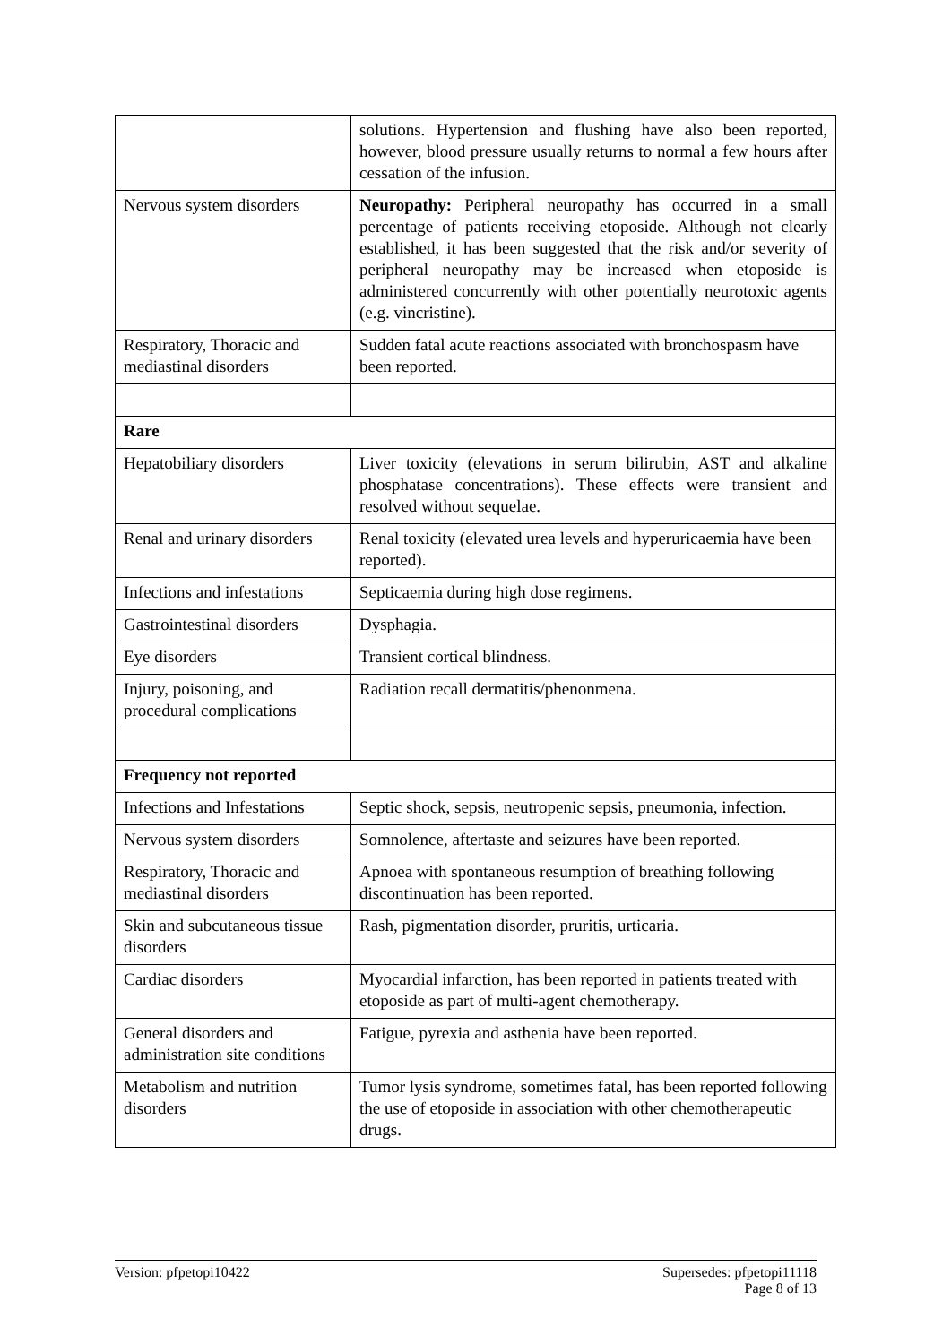| | solutions. Hypertension and flushing have also been reported, however, blood pressure usually returns to normal a few hours after cessation of the infusion. |
| Nervous system disorders | Neuropathy: Peripheral neuropathy has occurred in a small percentage of patients receiving etoposide. Although not clearly established, it has been suggested that the risk and/or severity of peripheral neuropathy may be increased when etoposide is administered concurrently with other potentially neurotoxic agents (e.g. vincristine). |
| Respiratory, Thoracic and mediastinal disorders | Sudden fatal acute reactions associated with bronchospasm have been reported. |
| Rare | |
| Hepatobiliary disorders | Liver toxicity (elevations in serum bilirubin, AST and alkaline phosphatase concentrations). These effects were transient and resolved without sequelae. |
| Renal and urinary disorders | Renal toxicity (elevated urea levels and hyperuricaemia have been reported). |
| Infections and infestations | Septicaemia during high dose regimens. |
| Gastrointestinal disorders | Dysphagia. |
| Eye disorders | Transient cortical blindness. |
| Injury, poisoning, and procedural complications | Radiation recall dermatitis/phenonmena. |
| Frequency not reported | |
| Infections and Infestations | Septic shock, sepsis, neutropenic sepsis, pneumonia, infection. |
| Nervous system disorders | Somnolence, aftertaste and seizures have been reported. |
| Respiratory, Thoracic and mediastinal disorders | Apnoea with spontaneous resumption of breathing following discontinuation has been reported. |
| Skin and subcutaneous tissue disorders | Rash, pigmentation disorder, pruritis, urticaria. |
| Cardiac disorders | Myocardial infarction, has been reported in patients treated with etoposide as part of multi-agent chemotherapy. |
| General disorders and administration site conditions | Fatigue, pyrexia and asthenia have been reported. |
| Metabolism and nutrition disorders | Tumor lysis syndrome, sometimes fatal, has been reported following the use of etoposide in association with other chemotherapeutic drugs. |
Version: pfpetopi10422 Supersedes: pfpetopi11118
Page 8 of 13